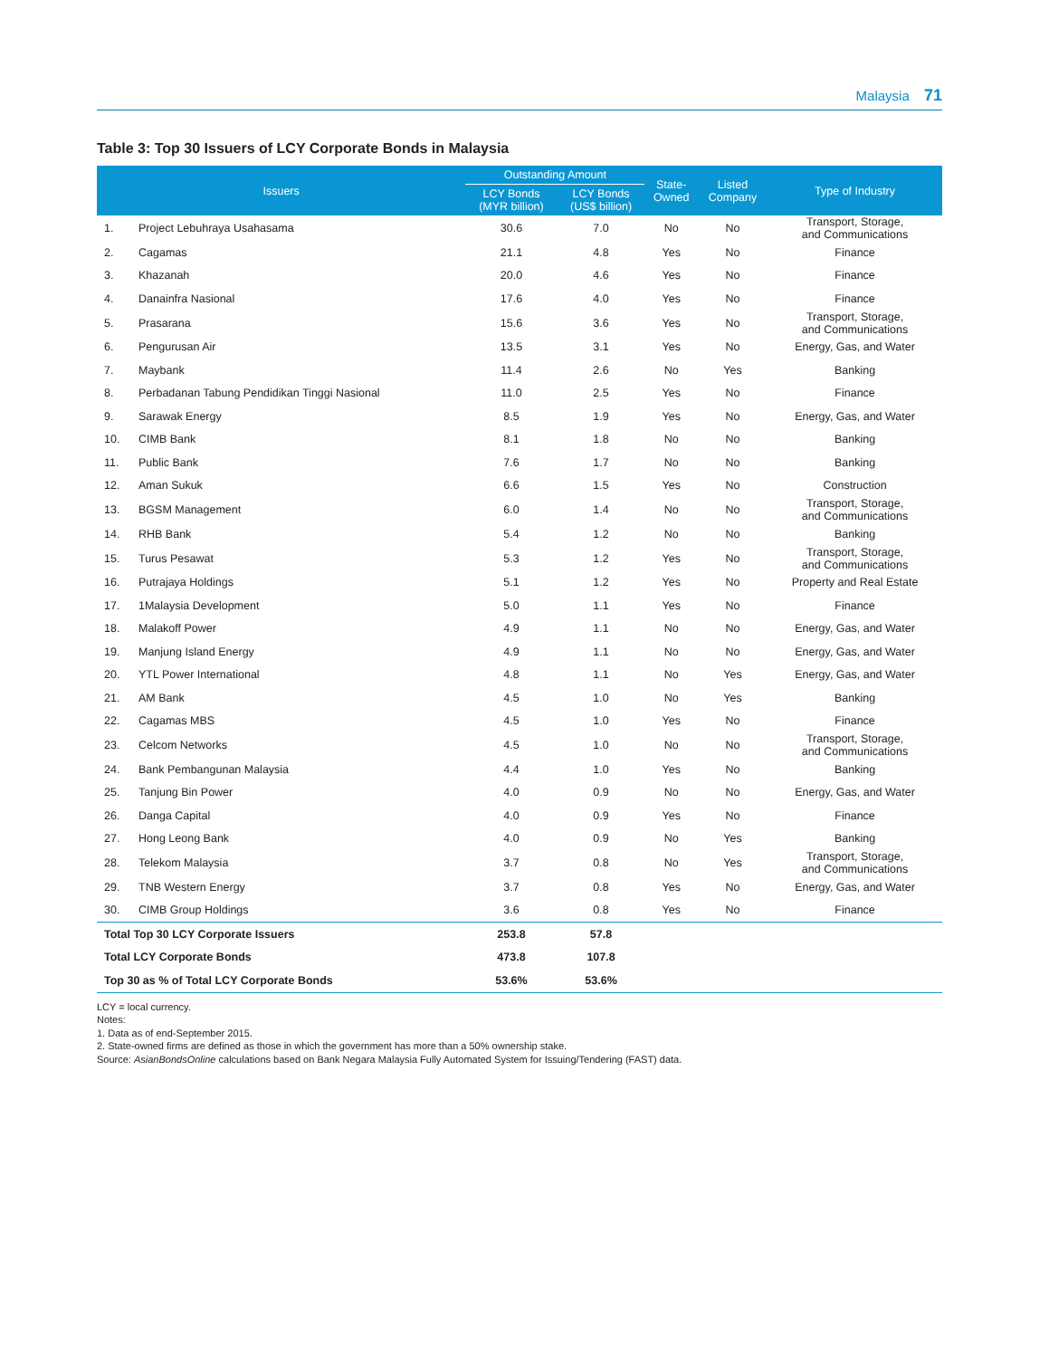Malaysia 71
Table 3: Top 30 Issuers of LCY Corporate Bonds in Malaysia
| Issuers | | Outstanding Amount | | State- Owned | Listed Company | Type of Industry |
| --- | --- | --- | --- | --- | --- | --- |
| | | LCY Bonds (MYR billion) | LCY Bonds (US$ billion) | | | |
| 1. | Project Lebuhraya Usahasama | 30.6 | 7.0 | No | No | Transport, Storage, and Communications |
| 2. | Cagamas | 21.1 | 4.8 | Yes | No | Finance |
| 3. | Khazanah | 20.0 | 4.6 | Yes | No | Finance |
| 4. | Danainfra Nasional | 17.6 | 4.0 | Yes | No | Finance |
| 5. | Prasarana | 15.6 | 3.6 | Yes | No | Transport, Storage, and Communications |
| 6. | Pengurusan Air | 13.5 | 3.1 | Yes | No | Energy, Gas, and Water |
| 7. | Maybank | 11.4 | 2.6 | No | Yes | Banking |
| 8. | Perbadanan Tabung Pendidikan Tinggi Nasional | 11.0 | 2.5 | Yes | No | Finance |
| 9. | Sarawak Energy | 8.5 | 1.9 | Yes | No | Energy, Gas, and Water |
| 10. | CIMB Bank | 8.1 | 1.8 | No | No | Banking |
| 11. | Public Bank | 7.6 | 1.7 | No | No | Banking |
| 12. | Aman Sukuk | 6.6 | 1.5 | Yes | No | Construction |
| 13. | BGSM Management | 6.0 | 1.4 | No | No | Transport, Storage, and Communications |
| 14. | RHB Bank | 5.4 | 1.2 | No | No | Banking |
| 15. | Turus Pesawat | 5.3 | 1.2 | Yes | No | Transport, Storage, and Communications |
| 16. | Putrajaya Holdings | 5.1 | 1.2 | Yes | No | Property and Real Estate |
| 17. | 1Malaysia Development | 5.0 | 1.1 | Yes | No | Finance |
| 18. | Malakoff Power | 4.9 | 1.1 | No | No | Energy, Gas, and Water |
| 19. | Manjung Island Energy | 4.9 | 1.1 | No | No | Energy, Gas, and Water |
| 20. | YTL Power International | 4.8 | 1.1 | No | Yes | Energy, Gas, and Water |
| 21. | AM Bank | 4.5 | 1.0 | No | Yes | Banking |
| 22. | Cagamas MBS | 4.5 | 1.0 | Yes | No | Finance |
| 23. | Celcom Networks | 4.5 | 1.0 | No | No | Transport, Storage, and Communications |
| 24. | Bank Pembangunan Malaysia | 4.4 | 1.0 | Yes | No | Banking |
| 25. | Tanjung Bin Power | 4.0 | 0.9 | No | No | Energy, Gas, and Water |
| 26. | Danga Capital | 4.0 | 0.9 | Yes | No | Finance |
| 27. | Hong Leong Bank | 4.0 | 0.9 | No | Yes | Banking |
| 28. | Telekom Malaysia | 3.7 | 0.8 | No | Yes | Transport, Storage, and Communications |
| 29. | TNB Western Energy | 3.7 | 0.8 | Yes | No | Energy, Gas, and Water |
| 30. | CIMB Group Holdings | 3.6 | 0.8 | Yes | No | Finance |
| Total Top 30 LCY Corporate Issuers | | 253.8 | 57.8 | | | |
| Total LCY Corporate Bonds | | 473.8 | 107.8 | | | |
| Top 30 as % of Total LCY Corporate Bonds | | 53.6% | 53.6% | | | |
LCY = local currency.
Notes:
1. Data as of end-September 2015.
2. State-owned firms are defined as those in which the government has more than a 50% ownership stake.
Source: AsianBondsOnline calculations based on Bank Negara Malaysia Fully Automated System for Issuing/Tendering (FAST) data.